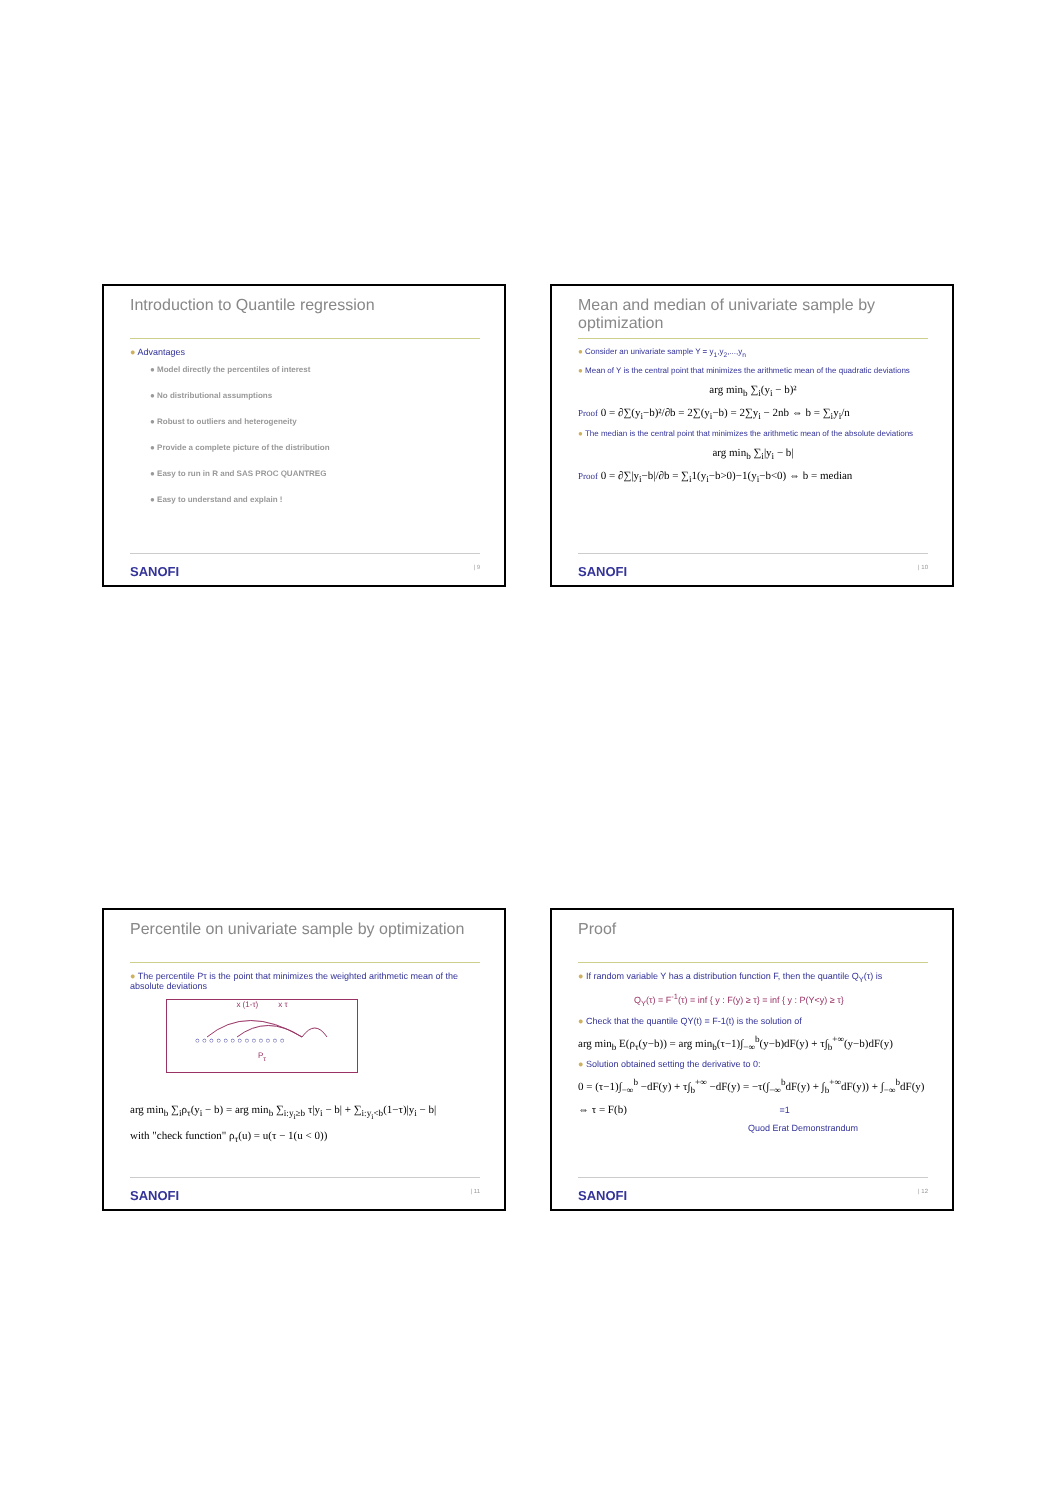Introduction to Quantile regression
● Advantages
● Model directly the percentiles of interest
● No distributional assumptions
● Robust to outliers and heterogeneity
● Provide a complete picture of the distribution
● Easy to run in R and SAS PROC QUANTREG
● Easy to understand and explain !
SANOFI | 9
Mean and median of univariate sample by optimization
● Consider an univariate sample Y = y<sub>1</sub>,y<sub>2</sub>,...,y<sub>n</sub>
● Mean of Y is the central point that minimizes the arithmetic mean of the quadratic deviations
arg min<sub>b</sub> ∑<sub>i</sub>(y<sub>i</sub> − b)²
Proof 0 = ∂∑(y<sub>i</sub>−b)²/∂b = 2∑(y<sub>i</sub>−b) = 2∑y<sub>i</sub> − 2nb ⇔ b = ∑<sub>i</sub>y<sub>i</sub>/n
● The median is the central point that minimizes the arithmetic mean of the absolute deviations
arg min<sub>b</sub> ∑<sub>i</sub>|y<sub>i</sub> − b|
Proof 0 = ∂∑|y<sub>i</sub>−b|/∂b = ∑<sub>i</sub>1(y<sub>i</sub>−b>0)−1(y<sub>i</sub>−b<0) ⇔ b = median
SANOFI | 10
Percentile on univariate sample by optimization
● The percentile Pτ is the point that minimizes the weighted arithmetic mean of the absolute deviations
x (1-τ) x τ
○ ○ ○ ○ ○ ○ ○ ○ ○ ○ ○ ○ ○
P<sub>τ</sub>
arg min<sub>b</sub> ∑<sub>i</sub>ρ<sub>τ</sub>(y<sub>i</sub> − b) = arg min<sub>b</sub> ∑<sub>i:y<sub>i</sub>≥b</sub> τ|y<sub>i</sub> − b| + ∑<sub>i:y<sub>i</sub><b</sub>(1−τ)|y<sub>i</sub> − b|
with "check function" ρ<sub>τ</sub>(u) = u(τ − 1(u < 0))
SANOFI | 11
Proof
● If random variable Y has a distribution function F, then the quantile Q<sub>Y</sub>(τ) is
Q<sub>Y</sub>(τ) = F<sup>-1</sup>(τ) = inf { y : F(y) ≥ τ} = inf { y : P(Y<y) ≥ τ}
● Check that the quantile QY(t) = F-1(t) is the solution of
arg min<sub>b</sub> E(ρ<sub>τ</sub>(y−b)) = arg min<sub>b</sub>(τ−1)∫<sub>−∞</sub><sup>b</sup>(y−b)dF(y) + τ∫<sub>b</sub><sup>+∞</sup>(y−b)dF(y)
● Solution obtained setting the derivative to 0:
0 = (τ−1)∫<sub>−∞</sub><sup>b</sup> −dF(y) + τ∫<sub>b</sub><sup>+∞</sup> −dF(y) = −τ(∫<sub>−∞</sub><sup>b</sup>dF(y) + ∫<sub>b</sub><sup>+∞</sup>dF(y)) + ∫<sub>−∞</sub><sup>b</sup>dF(y)
⇔ τ = F(b) =1
Quod Erat Demonstrandum
SANOFI | 12